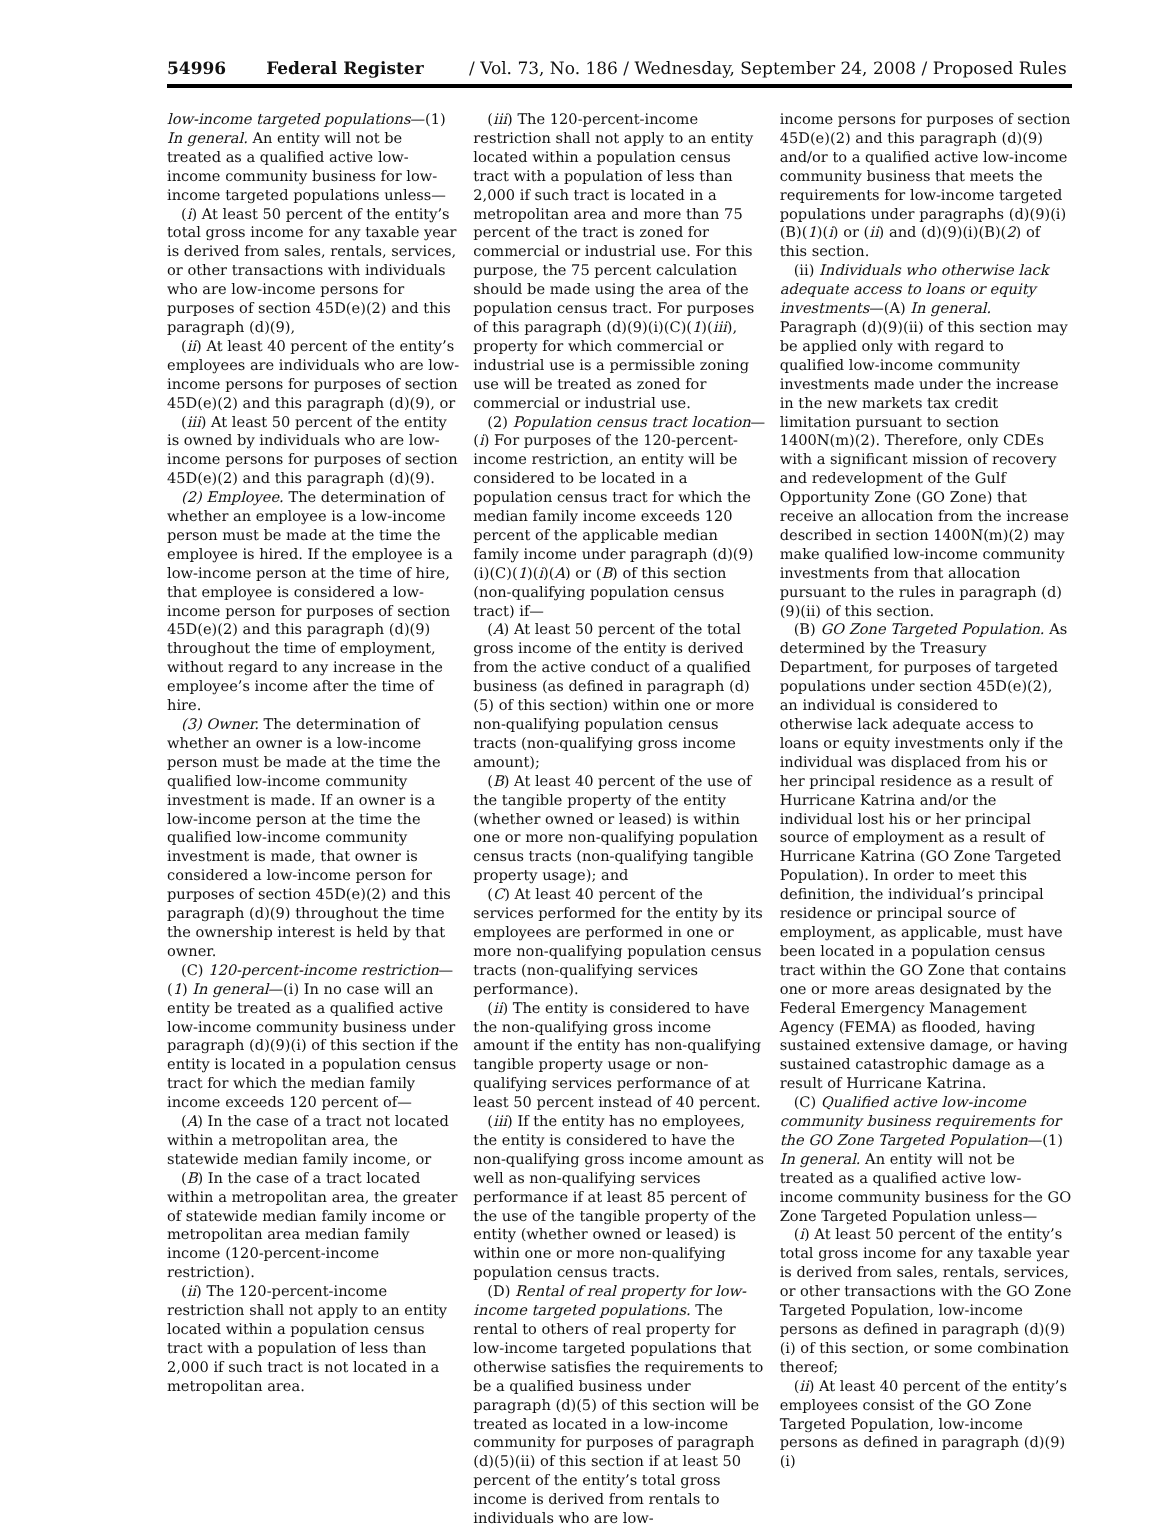54996 Federal Register / Vol. 73, No. 186 / Wednesday, September 24, 2008 / Proposed Rules
low-income targeted populations—(1) In general. An entity will not be treated as a qualified active low-income community business for low-income targeted populations unless—
(i) At least 50 percent of the entity’s total gross income for any taxable year is derived from sales, rentals, services, or other transactions with individuals who are low-income persons for purposes of section 45D(e)(2) and this paragraph (d)(9),
(ii) At least 40 percent of the entity’s employees are individuals who are low-income persons for purposes of section 45D(e)(2) and this paragraph (d)(9), or
(iii) At least 50 percent of the entity is owned by individuals who are low-income persons for purposes of section 45D(e)(2) and this paragraph (d)(9).
(2) Employee. The determination of whether an employee is a low-income person must be made at the time the employee is hired. If the employee is a low-income person at the time of hire, that employee is considered a low-income person for purposes of section 45D(e)(2) and this paragraph (d)(9) throughout the time of employment, without regard to any increase in the employee’s income after the time of hire.
(3) Owner. The determination of whether an owner is a low-income person must be made at the time the qualified low-income community investment is made. If an owner is a low-income person at the time the qualified low-income community investment is made, that owner is considered a low-income person for purposes of section 45D(e)(2) and this paragraph (d)(9) throughout the time the ownership interest is held by that owner.
(C) 120-percent-income restriction—(1) In general—(i) In no case will an entity be treated as a qualified active low-income community business under paragraph (d)(9)(i) of this section if the entity is located in a population census tract for which the median family income exceeds 120 percent of—
(A) In the case of a tract not located within a metropolitan area, the statewide median family income, or
(B) In the case of a tract located within a metropolitan area, the greater of statewide median family income or metropolitan area median family income (120-percent-income restriction).
(ii) The 120-percent-income restriction shall not apply to an entity located within a population census tract with a population of less than 2,000 if such tract is not located in a metropolitan area.
(iii) The 120-percent-income restriction shall not apply to an entity located within a population census tract with a population of less than 2,000 if such tract is located in a metropolitan area and more than 75 percent of the tract is zoned for commercial or industrial use. For this purpose, the 75 percent calculation should be made using the area of the population census tract. For purposes of this paragraph (d)(9)(i)(C)(1)(iii), property for which commercial or industrial use is a permissible zoning use will be treated as zoned for commercial or industrial use.
(2) Population census tract location—(i) For purposes of the 120-percent-income restriction, an entity will be considered to be located in a population census tract for which the median family income exceeds 120 percent of the applicable median family income under paragraph (d)(9)(i)(C)(1)(i)(A) or (B) of this section (non-qualifying population census tract) if—
(A) At least 50 percent of the total gross income of the entity is derived from the active conduct of a qualified business (as defined in paragraph (d)(5) of this section) within one or more non-qualifying population census tracts (non-qualifying gross income amount);
(B) At least 40 percent of the use of the tangible property of the entity (whether owned or leased) is within one or more non-qualifying population census tracts (non-qualifying tangible property usage); and
(C) At least 40 percent of the services performed for the entity by its employees are performed in one or more non-qualifying population census tracts (non-qualifying services performance).
(ii) The entity is considered to have the non-qualifying gross income amount if the entity has non-qualifying tangible property usage or non-qualifying services performance of at least 50 percent instead of 40 percent.
(iii) If the entity has no employees, the entity is considered to have the non-qualifying gross income amount as well as non-qualifying services performance if at least 85 percent of the use of the tangible property of the entity (whether owned or leased) is within one or more non-qualifying population census tracts.
(D) Rental of real property for low-income targeted populations. The rental to others of real property for low-income targeted populations that otherwise satisfies the requirements to be a qualified business under paragraph (d)(5) of this section will be treated as located in a low-income community for purposes of paragraph (d)(5)(ii) of this section if at least 50 percent of the entity’s total gross income is derived from rentals to individuals who are low-
income persons for purposes of section 45D(e)(2) and this paragraph (d)(9) and/or to a qualified active low-income community business that meets the requirements for low-income targeted populations under paragraphs (d)(9)(i)(B)(1)(i) or (ii) and (d)(9)(i)(B)(2) of this section.
(ii) Individuals who otherwise lack adequate access to loans or equity investments—(A) In general. Paragraph (d)(9)(ii) of this section may be applied only with regard to qualified low-income community investments made under the increase in the new markets tax credit limitation pursuant to section 1400N(m)(2). Therefore, only CDEs with a significant mission of recovery and redevelopment of the Gulf Opportunity Zone (GO Zone) that receive an allocation from the increase described in section 1400N(m)(2) may make qualified low-income community investments from that allocation pursuant to the rules in paragraph (d)(9)(ii) of this section.
(B) GO Zone Targeted Population. As determined by the Treasury Department, for purposes of targeted populations under section 45D(e)(2), an individual is considered to otherwise lack adequate access to loans or equity investments only if the individual was displaced from his or her principal residence as a result of Hurricane Katrina and/or the individual lost his or her principal source of employment as a result of Hurricane Katrina (GO Zone Targeted Population). In order to meet this definition, the individual’s principal residence or principal source of employment, as applicable, must have been located in a population census tract within the GO Zone that contains one or more areas designated by the Federal Emergency Management Agency (FEMA) as flooded, having sustained extensive damage, or having sustained catastrophic damage as a result of Hurricane Katrina.
(C) Qualified active low-income community business requirements for the GO Zone Targeted Population—(1) In general. An entity will not be treated as a qualified active low-income community business for the GO Zone Targeted Population unless—
(i) At least 50 percent of the entity’s total gross income for any taxable year is derived from sales, rentals, services, or other transactions with the GO Zone Targeted Population, low-income persons as defined in paragraph (d)(9)(i) of this section, or some combination thereof;
(ii) At least 40 percent of the entity’s employees consist of the GO Zone Targeted Population, low-income persons as defined in paragraph (d)(9)(i)